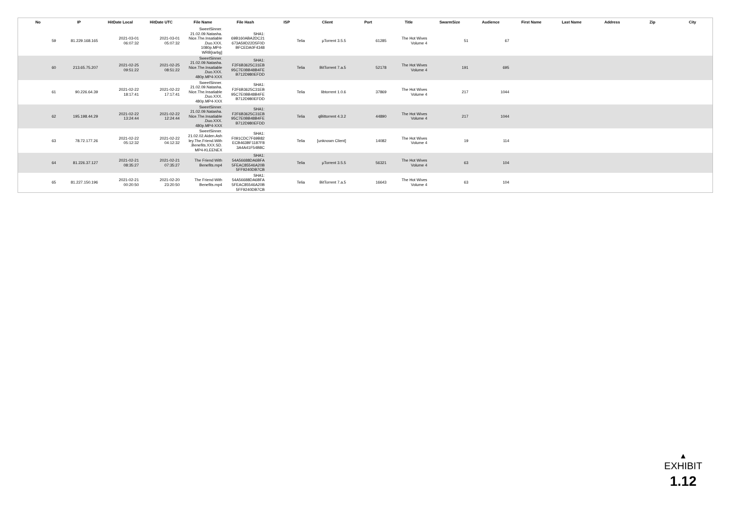| No | IP | HitDate Local | HitDate UTC | File Name | File Hash | ISP | Client | Port | Title | SwarmSize | Audience | First Name | Last Name | Address | Zip | City |
| --- | --- | --- | --- | --- | --- | --- | --- | --- | --- | --- | --- | --- | --- | --- | --- | --- |
| 59 | 81.229.168.165 | 2021-03-01 06:07:32 | 2021-03-01 05:07:32 | SweetSinner. 21.02.09.Natasha. Nice.The.Insatiable .Duo.XXX. 1080p.MP4- WRB[rarbg] | SHA1: 69B160ABA2DC21 673A59D22D5F0D BFCEDA0F4348 | Telia | µTorrent 3.5.5 | 61285 | The Hot Wives Volume 4 | 51 | 67 | | | | | |
| 60 | 213.65.75.207 | 2021-02-25 09:51:22 | 2021-02-25 08:51:22 | SweetSinner. 21.02.09.Natasha. Nice.The.Insatiable .Duo.XXX. 480p.MP4-XXX | SHA1: F2F6B3625C31EB 95C7E0BB48B4FE B712D980EFDD | Telia | BitTorrent 7.a.5 | 52178 | The Hot Wives Volume 4 | 191 | 695 | | | | | |
| 61 | 90.226.64.39 | 2021-02-22 18:17:41 | 2021-02-22 17:17:41 | SweetSinner. 21.02.09.Natasha. Nice.The.Insatiable .Duo.XXX. 480p.MP4-XXX | SHA1: F2F6B3625C31EB 95C7E0BB48B4FE B712D980EFDD | Telia | libtorrent 1.0.6 | 37869 | The Hot Wives Volume 4 | 217 | 1044 | | | | | |
| 62 | 195.198.44.29 | 2021-02-22 13:24:44 | 2021-02-22 12:24:44 | SweetSinner. 21.02.09.Natasha. Nice.The.Insatiable .Duo.XXX. 480p.MP4-XXX | SHA1: F2F6B3625C31EB 95C7E0BB48B4FE B712D980EFDD | Telia | qBittorrent 4.3.2 | 44890 | The Hot Wives Volume 4 | 217 | 1044 | | | | | |
| 63 | 78.72.177.26 | 2021-02-22 05:12:32 | 2021-02-22 04:12:32 | SweetSinner. 21.02.02.Aiden.Ash ley.The.Friend.With .Benefits.XXX.SD. MP4-KLEENEX | SHA1: F091CDC7F69B82 ECB463BF1187F8 3A4A41F54B8C | Telia | [unknown Client] | 14082 | The Hot Wives Volume 4 | 19 | 114 | | | | | |
| 64 | 81.226.37.127 | 2021-02-21 08:35:27 | 2021-02-21 07:35:27 | The Friend With Benefits.mp4 | SHA1: 54A56688DA6BFA 5FEAC85546A20B 5FF9240DB7CB | Telia | µTorrent 3.5.5 | 56321 | The Hot Wives Volume 4 | 63 | 104 | | | | | |
| 65 | 81.227.150.196 | 2021-02-21 00:20:50 | 2021-02-20 23:20:50 | The Friend With Benefits.mp4 | SHA1: 54A56688DA6BFA 5FEAC85546A20B 5FF9240DB7CB | Telia | BitTorrent 7.a.5 | 16643 | The Hot Wives Volume 4 | 63 | 104 | | | | | |
▲
EXHIBIT
1.12